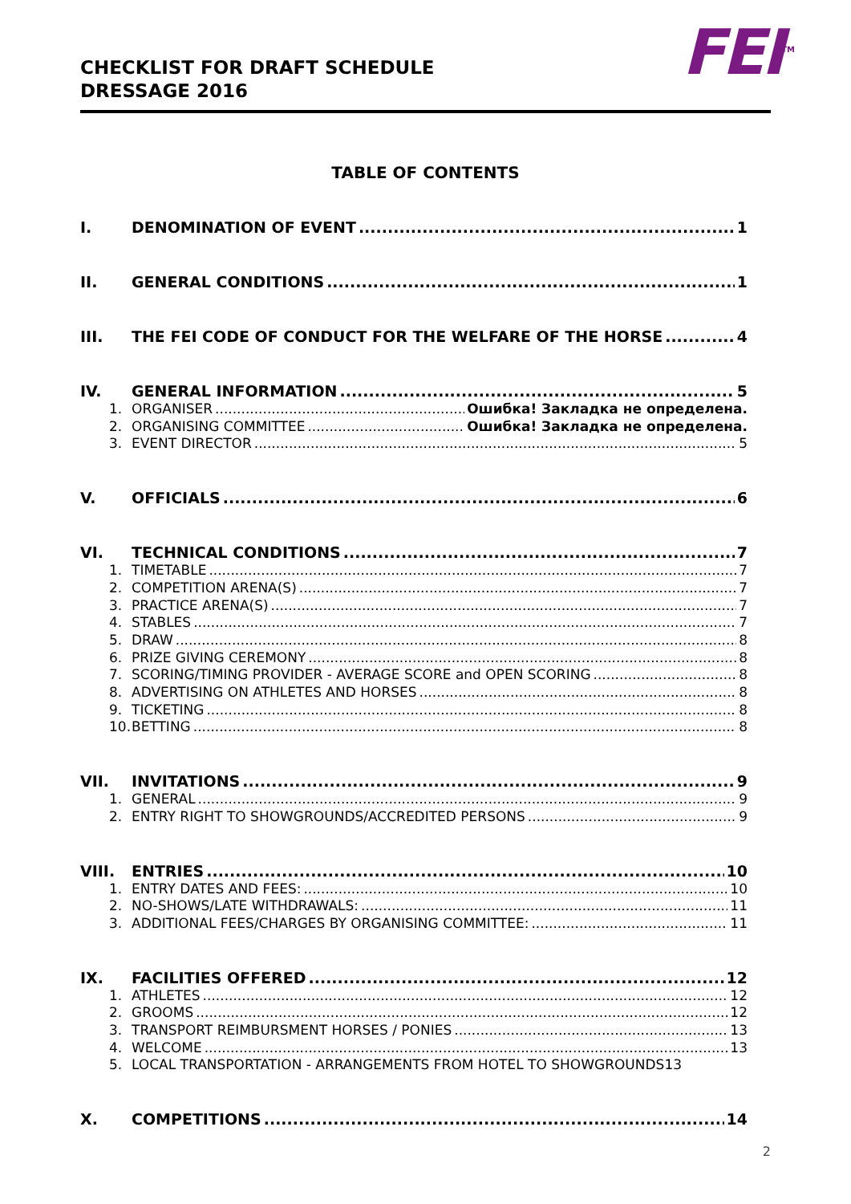CHECKLIST FOR DRAFT SCHEDULE
DRESSAGE 2016
FEI<sup>TM</sup>
TABLE OF CONTENTS
I. DENOMINATION OF EVENT 1
II. GENERAL CONDITIONS 1
III. THE FEI CODE OF CONDUCT FOR THE WELFARE OF THE HORSE 4
IV. GENERAL INFORMATION 5
1. ORGANISER Ошибка! Закладка не определена.
2. ORGANISING COMMITTEE Ошибка! Закладка не определена.
3. EVENT DIRECTOR 5
V. OFFICIALS 6
VI. TECHNICAL CONDITIONS 7
1. TIMETABLE 7
2. COMPETITION ARENA(S) 7
3. PRACTICE ARENA(S) 7
4. STABLES 7
5. DRAW 8
6. PRIZE GIVING CEREMONY 8
7. SCORING/TIMING PROVIDER - AVERAGE SCORE and OPEN SCORING 8
8. ADVERTISING ON ATHLETES AND HORSES 8
9. TICKETING 8
10. BETTING 8
VII. INVITATIONS 9
1. GENERAL 9
2. ENTRY RIGHT TO SHOWGROUNDS/ACCREDITED PERSONS 9
VIII. ENTRIES 10
1. ENTRY DATES AND FEES: 10
2. NO-SHOWS/LATE WITHDRAWALS: 11
3. ADDITIONAL FEES/CHARGES BY ORGANISING COMMITTEE: 11
IX. FACILITIES OFFERED 12
1. ATHLETES 12
2. GROOMS 12
3. TRANSPORT REIMBURSMENT HORSES / PONIES 13
4. WELCOME 13
5. LOCAL TRANSPORTATION - ARRANGEMENTS FROM HOTEL TO SHOWGROUNDS 13
X. COMPETITIONS 14
2